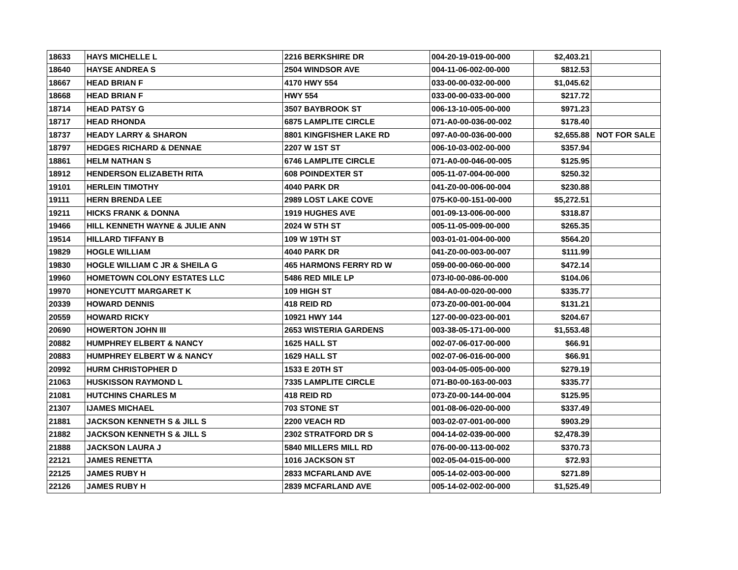| 18633 | HAYS MICHELLE L | 2216 BERKSHIRE DR | 004-20-19-019-00-000 | $2,403.21 | |
| 18640 | HAYSE ANDREA S | 2504 WINDSOR AVE | 004-11-06-002-00-000 | $812.53 | |
| 18667 | HEAD BRIAN F | 4170 HWY 554 | 033-00-00-032-00-000 | $1,045.62 | |
| 18668 | HEAD BRIAN F | HWY 554 | 033-00-00-033-00-000 | $217.72 | |
| 18714 | HEAD PATSY G | 3507 BAYBROOK ST | 006-13-10-005-00-000 | $971.23 | |
| 18717 | HEAD RHONDA | 6875 LAMPLITE CIRCLE | 071-A0-00-036-00-002 | $178.40 | |
| 18737 | HEADY LARRY & SHARON | 8801 KINGFISHER LAKE RD | 097-A0-00-036-00-000 | $2,655.88 | NOT FOR SALE |
| 18797 | HEDGES RICHARD & DENNAE | 2207 W 1ST ST | 006-10-03-002-00-000 | $357.94 | |
| 18861 | HELM NATHAN S | 6746 LAMPLITE CIRCLE | 071-A0-00-046-00-005 | $125.95 | |
| 18912 | HENDERSON ELIZABETH RITA | 608 POINDEXTER ST | 005-11-07-004-00-000 | $250.32 | |
| 19101 | HERLEIN TIMOTHY | 4040 PARK DR | 041-Z0-00-006-00-004 | $230.88 | |
| 19111 | HERN BRENDA LEE | 2989 LOST LAKE COVE | 075-K0-00-151-00-000 | $5,272.51 | |
| 19211 | HICKS FRANK & DONNA | 1919 HUGHES AVE | 001-09-13-006-00-000 | $318.87 | |
| 19466 | HILL KENNETH WAYNE & JULIE ANN | 2024 W 5TH ST | 005-11-05-009-00-000 | $265.35 | |
| 19514 | HILLARD TIFFANY B | 109 W 19TH ST | 003-01-01-004-00-000 | $564.20 | |
| 19829 | HOGLE WILLIAM | 4040 PARK DR | 041-Z0-00-003-00-007 | $111.99 | |
| 19830 | HOGLE WILLIAM C JR & SHEILA G | 465 HARMONS FERRY RD W | 059-00-00-060-00-000 | $472.14 | |
| 19960 | HOMETOWN COLONY ESTATES LLC | 5486 RED MILE LP | 073-I0-00-086-00-000 | $104.06 | |
| 19970 | HONEYCUTT MARGARET K | 109 HIGH ST | 084-A0-00-020-00-000 | $335.77 | |
| 20339 | HOWARD DENNIS | 418 REID RD | 073-Z0-00-001-00-004 | $131.21 | |
| 20559 | HOWARD RICKY | 10921 HWY 144 | 127-00-00-023-00-001 | $204.67 | |
| 20690 | HOWERTON JOHN III | 2653 WISTERIA GARDENS | 003-38-05-171-00-000 | $1,553.48 | |
| 20882 | HUMPHREY ELBERT & NANCY | 1625 HALL ST | 002-07-06-017-00-000 | $66.91 | |
| 20883 | HUMPHREY ELBERT W & NANCY | 1629 HALL ST | 002-07-06-016-00-000 | $66.91 | |
| 20992 | HURM CHRISTOPHER D | 1533 E 20TH ST | 003-04-05-005-00-000 | $279.19 | |
| 21063 | HUSKISSON RAYMOND L | 7335 LAMPLITE CIRCLE | 071-B0-00-163-00-003 | $335.77 | |
| 21081 | HUTCHINS CHARLES M | 418 REID RD | 073-Z0-00-144-00-004 | $125.95 | |
| 21307 | IJAMES MICHAEL | 703 STONE ST | 001-08-06-020-00-000 | $337.49 | |
| 21881 | JACKSON KENNETH S & JILL S | 2200 VEACH RD | 003-02-07-001-00-000 | $903.29 | |
| 21882 | JACKSON KENNETH S & JILL S | 2302 STRATFORD DR S | 004-14-02-039-00-000 | $2,478.39 | |
| 21888 | JACKSON LAURA J | 5840 MILLERS MILL RD | 076-00-00-113-00-002 | $370.73 | |
| 22121 | JAMES RENETTA | 1016 JACKSON ST | 002-05-04-015-00-000 | $72.93 | |
| 22125 | JAMES RUBY H | 2833 MCFARLAND AVE | 005-14-02-003-00-000 | $271.89 | |
| 22126 | JAMES RUBY H | 2839 MCFARLAND AVE | 005-14-02-002-00-000 | $1,525.49 | |